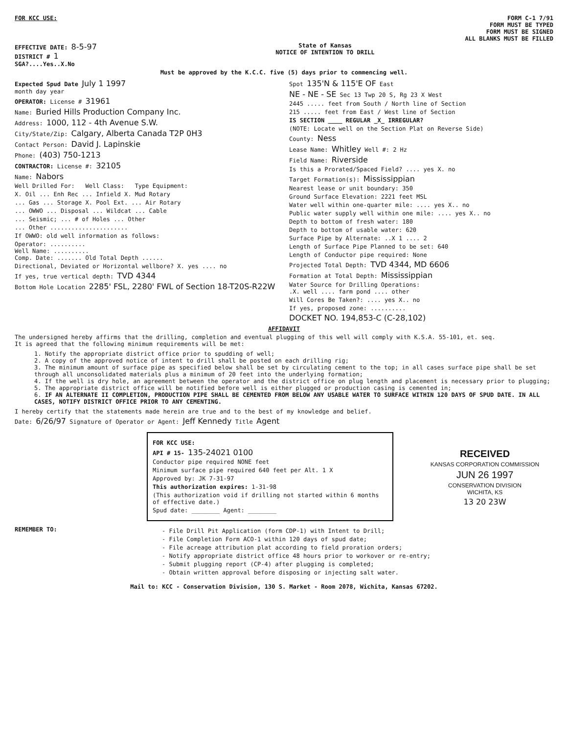FOR KCC USE: FORM C-1 7/91
FORM MUST BE TYPED
FORM MUST BE SIGNED
ALL BLANKS MUST BE FILLED
EFFECTIVE DATE: 8-5-97
DISTRICT # 1
SGA?....Yes..X.No
State of Kansas
NOTICE OF INTENTION TO DRILL
Must be approved by the K.C.C. five (5) days prior to commencing well.
Expected Spud Date July 1 1997
month day year
OPERATOR: License # 31961
Name: Buried Hills Production Company Inc.
Address: 1000, 112 - 4th Avenue S.W.
City/State/Zip: Calgary, Alberta Canada T2P 0H3
Contact Person: David J. Lapinskie
Phone: (403) 750-1213
CONTRACTOR: License #: 32105
Name: Nabors
Well Drilled For: Well Class: Type Equipment:
X. Oil ... Enh Rec ... Infield X. Mud Rotary
... Gas ... Storage X. Pool Ext. ... Air Rotary
... OWWO ... Disposal ... Wildcat ... Cable
... Seismic; ... # of Holes ... Other
... Other ......................
If OWWO: old well information as follows:
Operator: ..........
Well Name: ..........
Comp. Date: ....... Old Total Depth ......
Directional, Deviated or Horizontal wellbore? X. yes .... no
If yes, true vertical depth: TVD 4344
Bottom Hole Location 2285' FSL, 2280' FWL of Section 18-T20S-R22W
Spot 135'N & 115'E OF East
NE - NE - SE Sec 13 Twp 20 S, Rg 23 X West
2445 ..... feet from South / North line of Section
215 ..... feet from East / West line of Section
IS SECTION ____ REGULAR _X_ IRREGULAR?
(NOTE: Locate well on the Section Plat on Reverse Side)
County: Ness
Lease Name: Whitley Well #: 2 Hz
Field Name: Riverside
Is this a Prorated/Spaced Field? .... yes X. no
Target Formation(s): Mississippian
Nearest lease or unit boundary: 350
Ground Surface Elevation: 2221 feet MSL
Water well within one-quarter mile: .... yes X.. no
Public water supply well within one mile: .... yes X.. no
Depth to bottom of fresh water: 180
Depth to bottom of usable water: 620
Surface Pipe by Alternate: ..X 1 .... 2
Length of Surface Pipe Planned to be set: 640
Length of Conductor pipe required: None
Projected Total Depth: TVD 4344, MD 6606
Formation at Total Depth: Mississippian
Water Source for Drilling Operations:
.X. well .... farm pond .... other
Will Cores Be Taken?: .... yes X.. no
If yes, proposed zone: ..........
DOCKET NO. 194,853-C (C-28,102)
AFFIDAVIT
The undersigned hereby affirms that the drilling, completion and eventual plugging of this well will comply with K.S.A. 55-101, et. seq.
It is agreed that the following minimum requirements will be met:
1. Notify the appropriate district office prior to spudding of well;
2. A copy of the approved notice of intent to drill shall be posted on each drilling rig;
3. The minimum amount of surface pipe as specified below shall be set by circulating cement to the top; in all cases surface pipe shall be set through all unconsolidated materials plus a minimum of 20 feet into the underlying formation;
4. If the well is dry hole, an agreement between the operator and the district office on plug length and placement is necessary prior to plugging;
5. The appropriate district office will be notified before well is either plugged or production casing is cemented in;
6. IF AN ALTERNATE II COMPLETION, PRODUCTION PIPE SHALL BE CEMENTED FROM BELOW ANY USABLE WATER TO SURFACE WITHIN 120 DAYS OF SPUD DATE. IN ALL CASES, NOTIFY DISTRICT OFFICE PRIOR TO ANY CEMENTING.
I hereby certify that the statements made herein are true and to the best of my knowledge and belief.
Date: 6/26/97 Signature of Operator or Agent: Jeff Kennedy Title Agent
FOR KCC USE:
API # 15- 135-24021 0100
Conductor pipe required NONE feet
Minimum surface pipe required 640 feet per Alt. 1 X
Approved by: JK 7-31-97
This authorization expires: 1-31-98
(This authorization void if drilling not started within 6 months of effective date.)
Spud date: ________ Agent: ________
RECEIVED
KANSAS CORPORATION COMMISSION
JUN 26 1997
CONSERVATION DIVISION
WICHITA, KS
13 20 23W
REMEMBER TO:
- File Drill Pit Application (form CDP-1) with Intent to Drill;
- File Completion Form ACO-1 within 120 days of spud date;
- File acreage attribution plat according to field proration orders;
- Notify appropriate district office 48 hours prior to workover or re-entry;
- Submit plugging report (CP-4) after plugging is completed;
- Obtain written approval before disposing or injecting salt water.
Mail to: KCC - Conservation Division, 130 S. Market - Room 2078, Wichita, Kansas 67202.